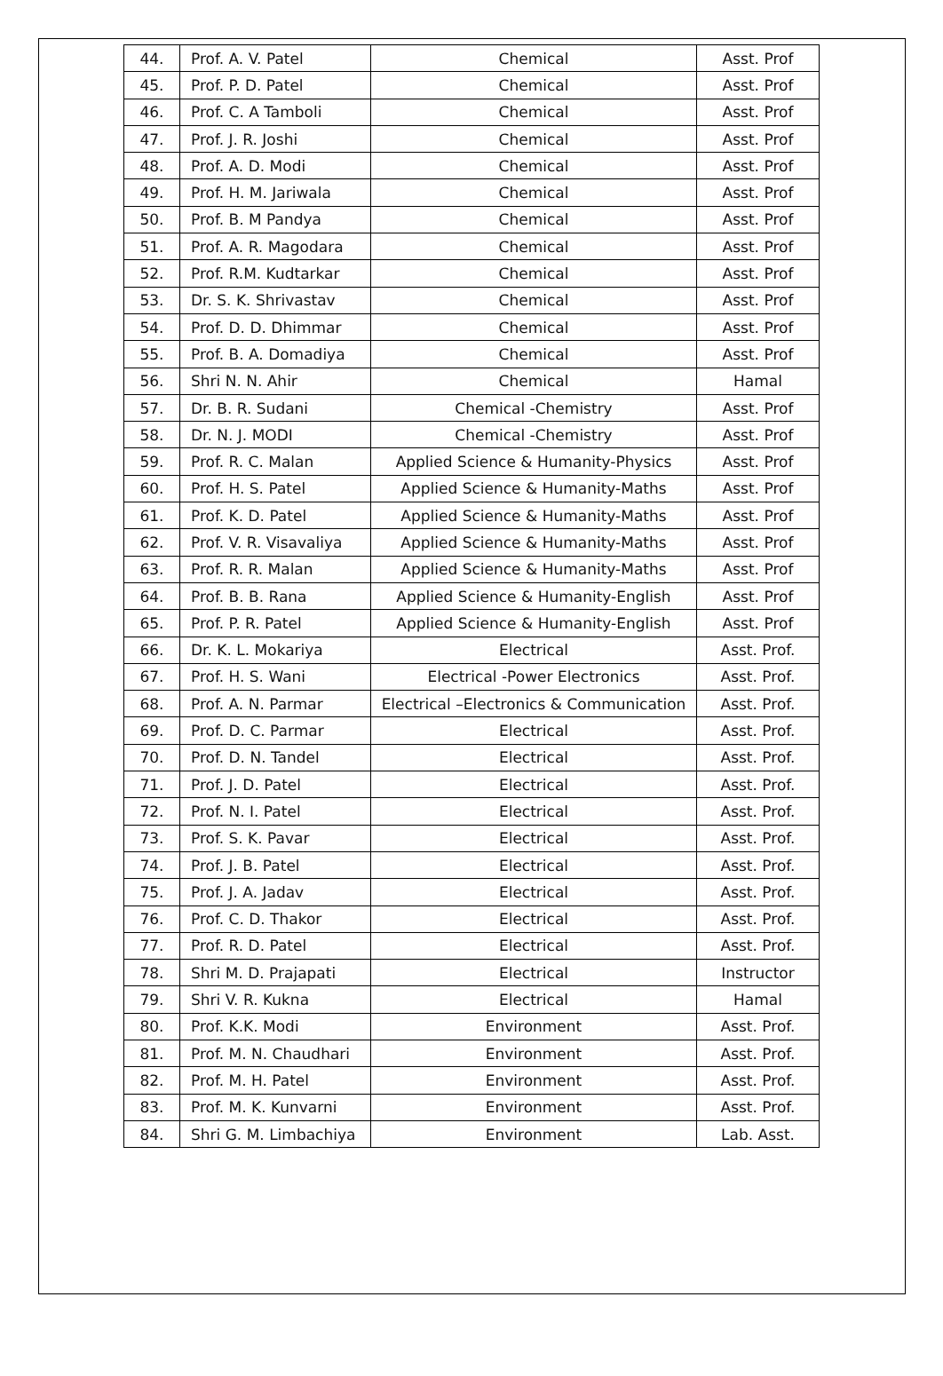| 44. | Prof. A. V. Patel | Chemical | Asst. Prof |
| 45. | Prof. P. D. Patel | Chemical | Asst. Prof |
| 46. | Prof. C. A Tamboli | Chemical | Asst. Prof |
| 47. | Prof. J. R. Joshi | Chemical | Asst. Prof |
| 48. | Prof. A. D. Modi | Chemical | Asst. Prof |
| 49. | Prof. H. M. Jariwala | Chemical | Asst. Prof |
| 50. | Prof. B. M Pandya | Chemical | Asst. Prof |
| 51. | Prof. A. R. Magodara | Chemical | Asst. Prof |
| 52. | Prof. R.M. Kudtarkar | Chemical | Asst. Prof |
| 53. | Dr. S. K. Shrivastav | Chemical | Asst. Prof |
| 54. | Prof. D. D. Dhimmar | Chemical | Asst. Prof |
| 55. | Prof. B. A. Domadiya | Chemical | Asst. Prof |
| 56. | Shri N. N. Ahir | Chemical | Hamal |
| 57. | Dr. B. R. Sudani | Chemical -Chemistry | Asst. Prof |
| 58. | Dr. N. J. MODI | Chemical -Chemistry | Asst. Prof |
| 59. | Prof. R. C. Malan | Applied Science & Humanity-Physics | Asst. Prof |
| 60. | Prof. H. S. Patel | Applied Science & Humanity-Maths | Asst. Prof |
| 61. | Prof. K. D. Patel | Applied Science & Humanity-Maths | Asst. Prof |
| 62. | Prof. V. R. Visavaliya | Applied Science & Humanity-Maths | Asst. Prof |
| 63. | Prof. R. R. Malan | Applied Science & Humanity-Maths | Asst. Prof |
| 64. | Prof. B. B. Rana | Applied Science & Humanity-English | Asst. Prof |
| 65. | Prof. P. R. Patel | Applied Science & Humanity-English | Asst. Prof |
| 66. | Dr. K. L. Mokariya | Electrical | Asst. Prof. |
| 67. | Prof. H. S. Wani | Electrical -Power Electronics | Asst. Prof. |
| 68. | Prof. A. N. Parmar | Electrical –Electronics & Communication | Asst. Prof. |
| 69. | Prof. D. C. Parmar | Electrical | Asst. Prof. |
| 70. | Prof. D. N. Tandel | Electrical | Asst. Prof. |
| 71. | Prof. J. D. Patel | Electrical | Asst. Prof. |
| 72. | Prof. N. I. Patel | Electrical | Asst. Prof. |
| 73. | Prof. S. K. Pavar | Electrical | Asst. Prof. |
| 74. | Prof. J. B. Patel | Electrical | Asst. Prof. |
| 75. | Prof. J. A. Jadav | Electrical | Asst. Prof. |
| 76. | Prof. C. D. Thakor | Electrical | Asst. Prof. |
| 77. | Prof. R. D. Patel | Electrical | Asst. Prof. |
| 78. | Shri M. D. Prajapati | Electrical | Instructor |
| 79. | Shri V. R. Kukna | Electrical | Hamal |
| 80. | Prof. K.K. Modi | Environment | Asst. Prof. |
| 81. | Prof. M. N. Chaudhari | Environment | Asst. Prof. |
| 82. | Prof. M. H. Patel | Environment | Asst. Prof. |
| 83. | Prof. M. K. Kunvarni | Environment | Asst. Prof. |
| 84. | Shri G. M. Limbachiya | Environment | Lab. Asst. |